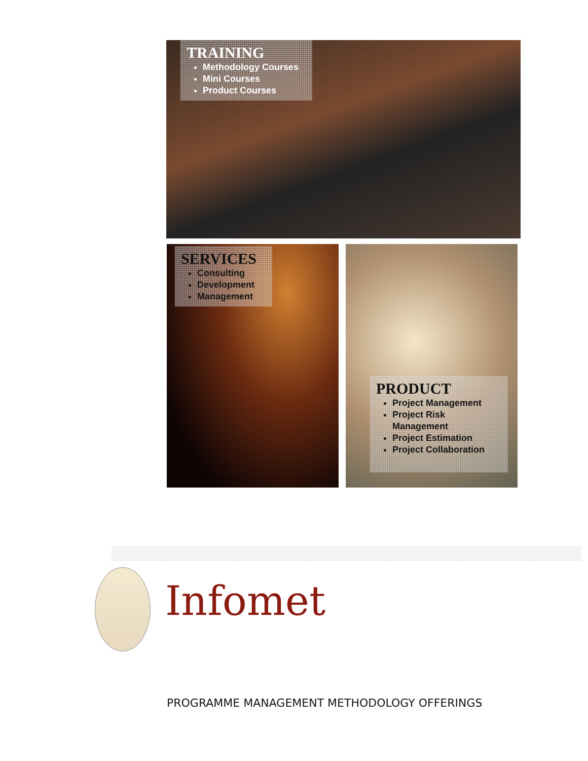TRAINING
Methodology Courses
Mini Courses
Product Courses
SERVICES
Consulting
Development
Management
PRODUCT
Project Management
Project Risk Management
Project Estimation
Project Collaboration
Infomet
PROGRAMME MANAGEMENT METHODOLOGY OFFERINGS